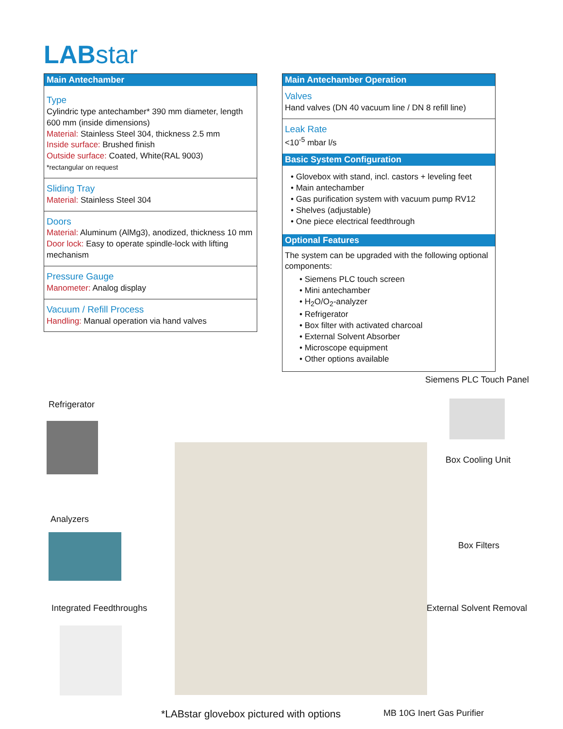LABstar
Main Antechamber
Type
Cylindric type antechamber* 390 mm diameter, length 600 mm (inside dimensions)
Material: Stainless Steel 304, thickness 2.5 mm
Inside surface: Brushed finish
Outside surface: Coated, White(RAL 9003)
*rectangular on request
Sliding Tray
Material: Stainless Steel 304
Doors
Material: Aluminum (AlMg3), anodized, thickness 10 mm
Door lock: Easy to operate spindle-lock with lifting mechanism
Pressure Gauge
Manometer: Analog display
Vacuum / Refill Process
Handling: Manual operation via hand valves
Main Antechamber Operation
Valves
Hand valves (DN 40 vacuum line / DN 8 refill line)
Leak Rate
<10<sup>-5</sup> mbar l/s
Basic System Configuration
• Glovebox with stand, incl. castors + leveling feet
• Main antechamber
• Gas purification system with vacuum pump RV12
• Shelves (adjustable)
• One piece electrical feedthrough
Optional Features
The system can be upgraded with the following optional components:
• Siemens PLC touch screen
• Mini antechamber
• H<sub>2</sub>O/O<sub>2</sub>-analyzer
• Refrigerator
• Box filter with activated charcoal
• External Solvent Absorber
• Microscope equipment
• Other options available
Siemens PLC Touch Panel
Refrigerator
Box Cooling Unit
Analyzers
Box Filters
Integrated Feedthroughs External Solvent Removal
*LABstar glovebox pictured with options
MB 10G Inert Gas Purifier